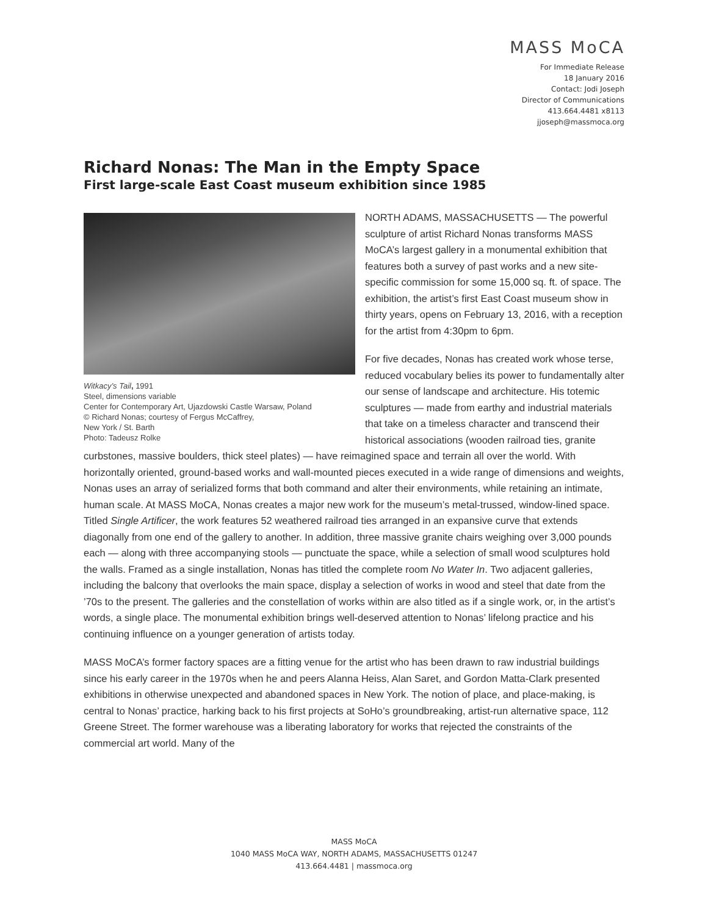MASS MoCA
For Immediate Release
18 January 2016
Contact: Jodi Joseph
Director of Communications
413.664.4481 x8113
jjoseph@massmoca.org
Richard Nonas: The Man in the Empty Space
First large-scale East Coast museum exhibition since 1985
Witkacy’s Tail, 1991
Steel, dimensions variable
Center for Contemporary Art, Ujazdowski Castle Warsaw, Poland
© Richard Nonas; courtesy of Fergus McCaffrey,
New York / St. Barth
Photo: Tadeusz Rolke
NORTH ADAMS, MASSACHUSETTS — The powerful sculpture of artist Richard Nonas transforms MASS MoCA’s largest gallery in a monumental exhibition that features both a survey of past works and a new site-specific commission for some 15,000 sq. ft. of space. The exhibition, the artist’s first East Coast museum show in thirty years, opens on February 13, 2016, with a reception for the artist from 4:30pm to 6pm.
For five decades, Nonas has created work whose terse, reduced vocabulary belies its power to fundamentally alter our sense of landscape and architecture. His totemic sculptures — made from earthy and industrial materials that take on a timeless character and transcend their historical associations (wooden railroad ties, granite curbstones, massive boulders, thick steel plates) — have reimagined space and terrain all over the world. With horizontally oriented, ground-based works and wall-mounted pieces executed in a wide range of dimensions and weights, Nonas uses an array of serialized forms that both command and alter their environments, while retaining an intimate, human scale. At MASS MoCA, Nonas creates a major new work for the museum’s metal-trussed, window-lined space. Titled Single Artificer, the work features 52 weathered railroad ties arranged in an expansive curve that extends diagonally from one end of the gallery to another. In addition, three massive granite chairs weighing over 3,000 pounds each — along with three accompanying stools — punctuate the space, while a selection of small wood sculptures hold the walls. Framed as a single installation, Nonas has titled the complete room No Water In. Two adjacent galleries, including the balcony that overlooks the main space, display a selection of works in wood and steel that date from the ’70s to the present. The galleries and the constellation of works within are also titled as if a single work, or, in the artist’s words, a single place. The monumental exhibition brings well-deserved attention to Nonas’ lifelong practice and his continuing influence on a younger generation of artists today.
MASS MoCA’s former factory spaces are a fitting venue for the artist who has been drawn to raw industrial buildings since his early career in the 1970s when he and peers Alanna Heiss, Alan Saret, and Gordon Matta-Clark presented exhibitions in otherwise unexpected and abandoned spaces in New York. The notion of place, and place-making, is central to Nonas’ practice, harking back to his first projects at SoHo’s groundbreaking, artist-run alternative space, 112 Greene Street. The former warehouse was a liberating laboratory for works that rejected the constraints of the commercial art world. Many of the
MASS MoCA
1040 MASS MoCA WAY, NORTH ADAMS, MASSACHUSETTS 01247
413.664.4481 | massmoca.org